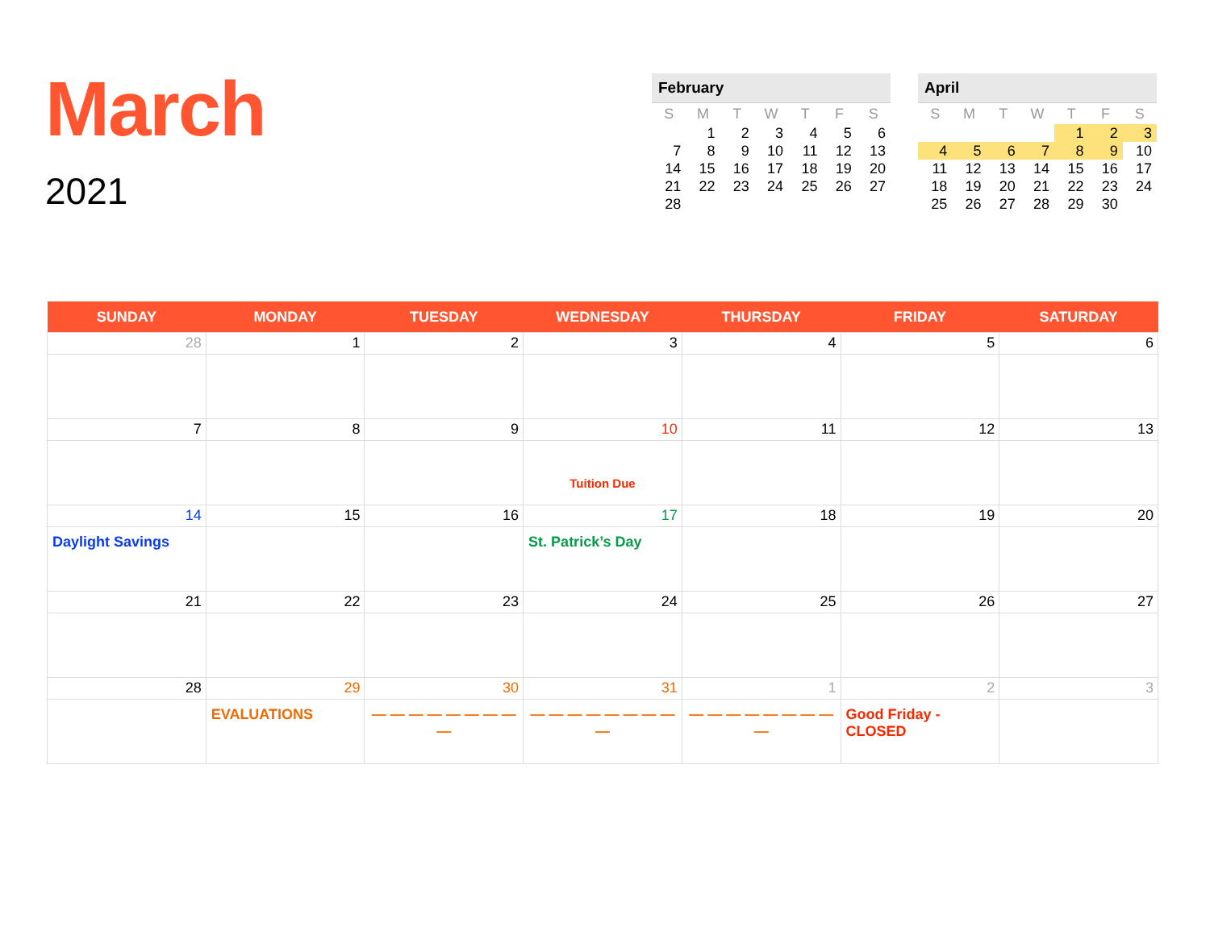March
2021
February
| S | M | T | W | T | F | S |
| --- | --- | --- | --- | --- | --- | --- |
| | 1 | 2 | 3 | 4 | 5 | 6 |
| 7 | 8 | 9 | 10 | 11 | 12 | 13 |
| 14 | 15 | 16 | 17 | 18 | 19 | 20 |
| 21 | 22 | 23 | 24 | 25 | 26 | 27 |
| 28 | | | | | | |
April
| S | M | T | W | T | F | S |
| --- | --- | --- | --- | --- | --- | --- |
| | | | | 1 | 2 | 3 |
| 4 | 5 | 6 | 7 | 8 | 9 | 10 |
| 11 | 12 | 13 | 14 | 15 | 16 | 17 |
| 18 | 19 | 20 | 21 | 22 | 23 | 24 |
| 25 | 26 | 27 | 28 | 29 | 30 | |
| SUNDAY | MONDAY | TUESDAY | WEDNESDAY | THURSDAY | FRIDAY | SATURDAY |
| --- | --- | --- | --- | --- | --- | --- |
| 28 | 1 | 2 | 3 | 4 | 5 | 6 |
| 7 | 8 | 9 | 10 Tuition Due | 11 | 12 | 13 |
| 14 Daylight Savings | 15 | 16 | 17 St. Patrick’s Day | 18 | 19 | 20 |
| 21 | 22 | 23 | 24 | 25 | 26 | 27 |
| 28 | 29 EVALUATIONS | 30 — — — — — — — — — | 31 — — — — — — — — — | 1 — — — — — — — — — | 2 Good Friday - CLOSED | 3 |